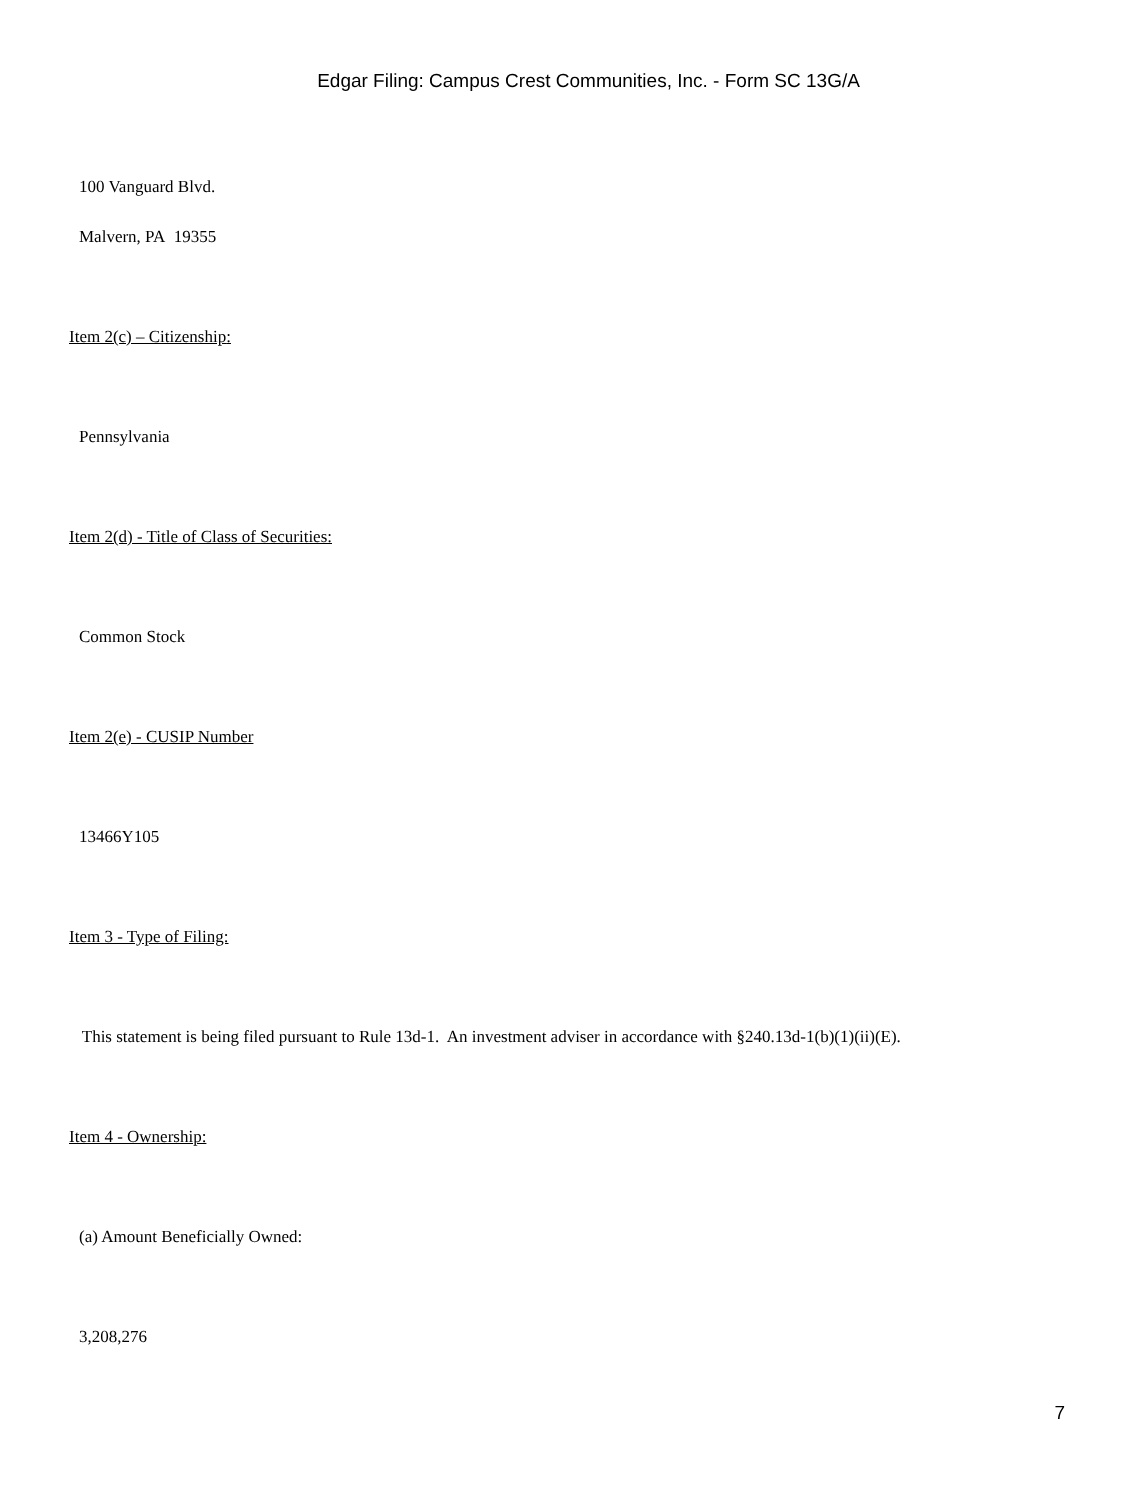Edgar Filing: Campus Crest Communities, Inc. - Form SC 13G/A
100 Vanguard Blvd.
Malvern, PA 19355
Item 2(c) – Citizenship:
Pennsylvania
Item 2(d) - Title of Class of Securities:
Common Stock
Item 2(e) - CUSIP Number
13466Y105
Item 3 - Type of Filing:
This statement is being filed pursuant to Rule 13d-1. An investment adviser in accordance with §240.13d-1(b)(1)(ii)(E).
Item 4 - Ownership:
(a) Amount Beneficially Owned:
3,208,276
7